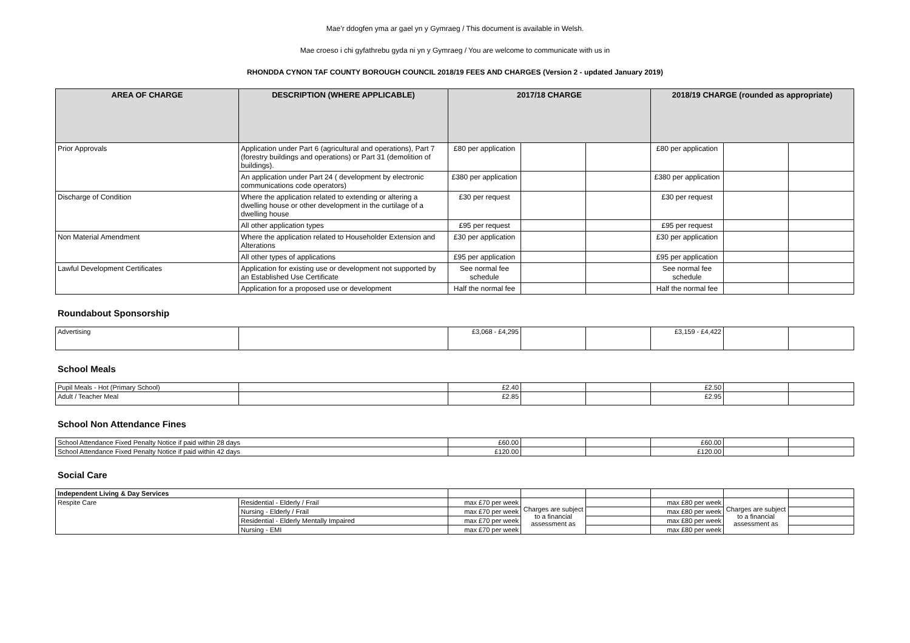Mae’r ddogfen yma ar gael yn y Gymraeg / This document is available in Welsh.
Mae croeso i chi gyfathrebu gyda ni yn y Gymraeg / You are welcome to communicate with us in
RHONDDA CYNON TAF COUNTY BOROUGH COUNCIL 2018/19 FEES AND CHARGES (Version 2 - updated January 2019)
| AREA OF CHARGE | DESCRIPTION (WHERE APPLICABLE) | 2017/18 CHARGE | | | 2018/19 CHARGE (rounded as appropriate) | | |
| --- | --- | --- | --- | --- | --- | --- | --- |
| Prior Approvals | Application under Part 6 (agricultural and operations), Part 7 (forestry buildings and operations) or Part 31 (demolition of buildings). | £80 per application | | | £80 per application | | |
| | An application under Part 24 ( development by electronic communications code operators) | £380 per application | | | £380 per application | | |
| Discharge of Condition | Where the application related to extending or altering a dwelling house or other development in the curtilage of a dwelling house | £30 per request | | | £30 per request | | |
| | All other application types | £95 per request | | | £95 per request | | |
| Non Material Amendment | Where the application related to Householder Extension and Alterations | £30 per application | | | £30 per application | | |
| | All other types of applications | £95 per application | | | £95 per application | | |
| Lawful Development Certificates | Application for existing use or development not supported by an Established Use Certificate | See normal fee schedule | | | See normal fee schedule | | |
| | Application for a proposed use or development | Half the normal fee | | | Half the normal fee | | |
Roundabout Sponsorship
| Advertising | | £3,068 - £4,295 | | | £3,159 - £4,422 | | |
School Meals
| Pupil Meals - Hot (Primary School) | | £2.40 | | | £2.50 | | |
| Adult / Teacher Meal | | £2.85 | | | £2.95 | | |
School Non Attendance Fines
| School Attendance Fixed Penalty Notice if paid within 28 days | £60.00 | | | £60.00 | | |
| School Attendance Fixed Penalty Notice if paid within 42 days | £120.00 | | | £120.00 | | |
Social Care
| Independent Living & Day Services | | | | | | | |
| Respite Care | Residential - Elderly / Frail | max £70 per week | Charges are subject to a financial assessment as | | max £80 per week | Charges are subject to a financial assessment as | |
| | Nursing - Elderly / Frail | max £70 per week | | | max £80 per week | | |
| | Residential - Elderly Mentally Impaired | max £70 per week | | | max £80 per week | | |
| | Nursing - EMI | max £70 per week | | | max £80 per week | | |